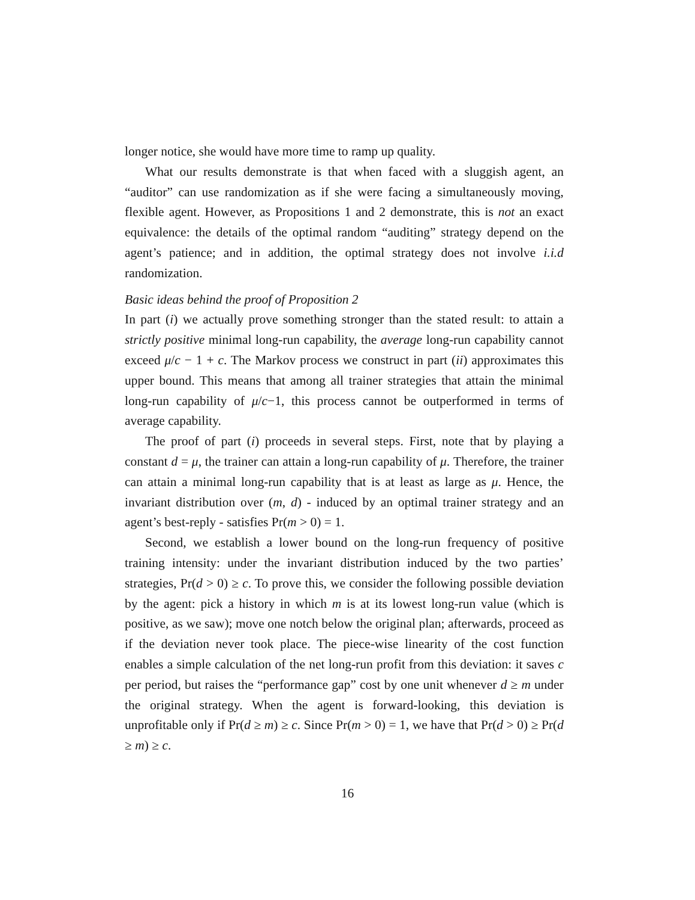longer notice, she would have more time to ramp up quality.
What our results demonstrate is that when faced with a sluggish agent, an “auditor” can use randomization as if she were facing a simultaneously moving, flexible agent. However, as Propositions 1 and 2 demonstrate, this is not an exact equivalence: the details of the optimal random “auditing” strategy depend on the agent’s patience; and in addition, the optimal strategy does not involve i.i.d randomization.
Basic ideas behind the proof of Proposition 2
In part (i) we actually prove something stronger than the stated result: to attain a strictly positive minimal long-run capability, the average long-run capability cannot exceed μ/c − 1 + c. The Markov process we construct in part (ii) approximates this upper bound. This means that among all trainer strategies that attain the minimal long-run capability of μ/c−1, this process cannot be outperformed in terms of average capability.
The proof of part (i) proceeds in several steps. First, note that by playing a constant d = μ, the trainer can attain a long-run capability of μ. Therefore, the trainer can attain a minimal long-run capability that is at least as large as μ. Hence, the invariant distribution over (m, d) - induced by an optimal trainer strategy and an agent’s best-reply - satisfies Pr(m > 0) = 1.
Second, we establish a lower bound on the long-run frequency of positive training intensity: under the invariant distribution induced by the two parties’ strategies, Pr(d > 0) ≥ c. To prove this, we consider the following possible deviation by the agent: pick a history in which m is at its lowest long-run value (which is positive, as we saw); move one notch below the original plan; afterwards, proceed as if the deviation never took place. The piece-wise linearity of the cost function enables a simple calculation of the net long-run profit from this deviation: it saves c per period, but raises the “performance gap” cost by one unit whenever d ≥ m under the original strategy. When the agent is forward-looking, this deviation is unprofitable only if Pr(d ≥ m) ≥ c. Since Pr(m > 0) = 1, we have that Pr(d > 0) ≥ Pr(d ≥ m) ≥ c.
16